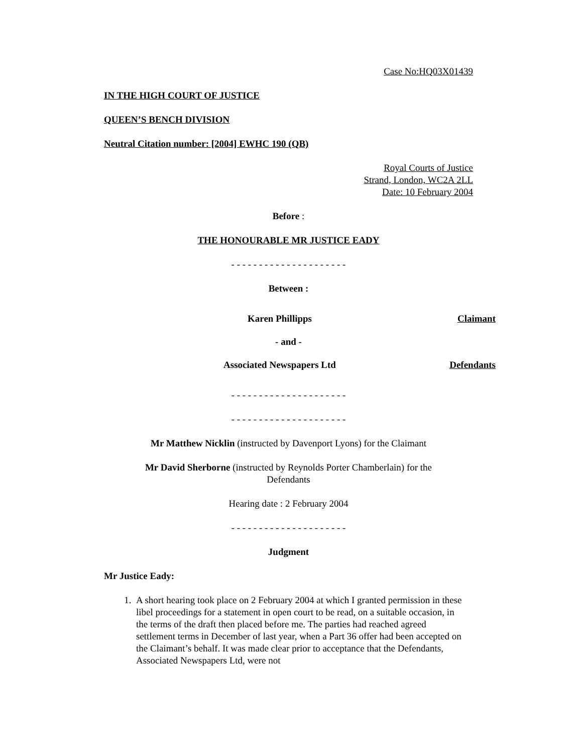Case No:HQ03X01439
IN THE HIGH COURT OF JUSTICE
QUEEN’S BENCH DIVISION
Neutral Citation number: [2004] EWHC 190 (QB)
Royal Courts of Justice
Strand, London, WC2A 2LL
Date: 10 February 2004
Before :
THE HONOURABLE MR JUSTICE EADY
- - - - - - - - - - - - - - - - - - - - -
Between :
Karen Phillipps Claimant
- and -
Associated Newspapers Ltd Defendants
- - - - - - - - - - - - - - - - - - - - -
- - - - - - - - - - - - - - - - - - - - -
Mr Matthew Nicklin (instructed by Davenport Lyons) for the Claimant
Mr David Sherborne (instructed by Reynolds Porter Chamberlain) for the
Defendants
Hearing date : 2 February 2004
- - - - - - - - - - - - - - - - - - - - -
Judgment
Mr Justice Eady:
1. A short hearing took place on 2 February 2004 at which I granted permission in these libel proceedings for a statement in open court to be read, on a suitable occasion, in the terms of the draft then placed before me. The parties had reached agreed settlement terms in December of last year, when a Part 36 offer had been accepted on the Claimant’s behalf. It was made clear prior to acceptance that the Defendants, Associated Newspapers Ltd, were not